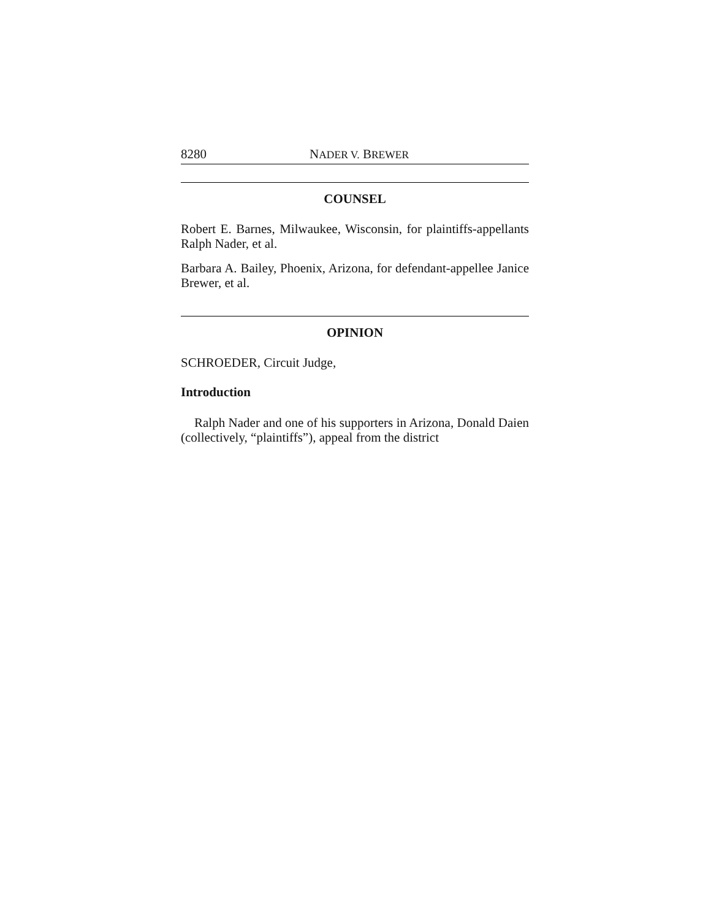8280 NADER V. BREWER
COUNSEL
Robert E. Barnes, Milwaukee, Wisconsin, for plaintiffs-appellants Ralph Nader, et al.
Barbara A. Bailey, Phoenix, Arizona, for defendant-appellee Janice Brewer, et al.
OPINION
SCHROEDER, Circuit Judge,
Introduction
Ralph Nader and one of his supporters in Arizona, Donald Daien (collectively, “plaintiffs”), appeal from the district